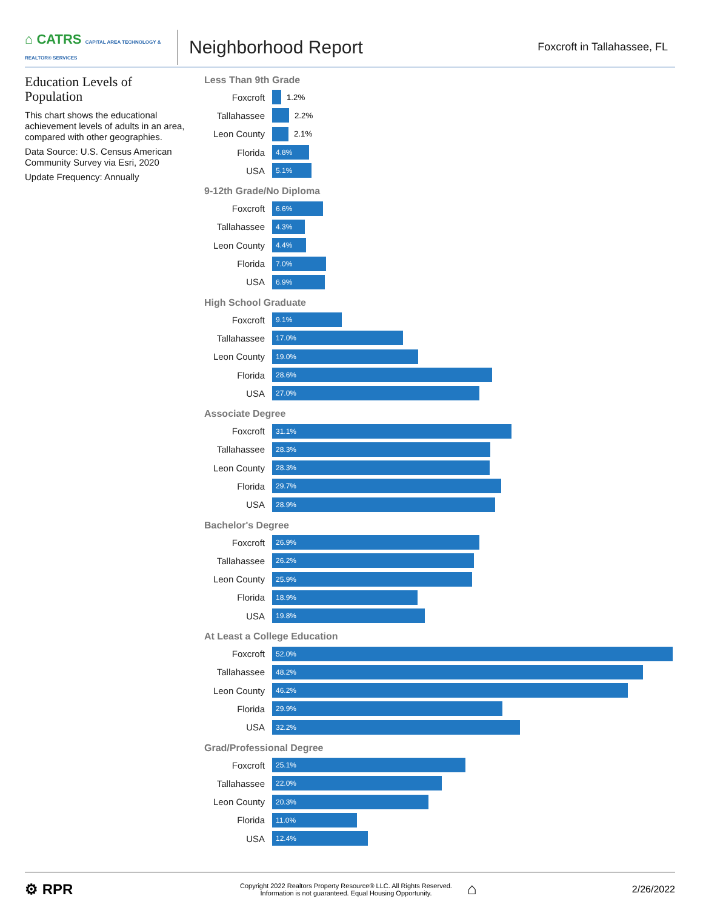⌂ CATRS CAPITAL AREA TECHNOLOGY & REALTOR® SERVICES
Neighborhood Report
Foxcroft in Tallahassee, FL
Education Levels of Population
This chart shows the educational achievement levels of adults in an area, compared with other geographies.
Data Source: U.S. Census American Community Survey via Esri, 2020
Update Frequency: Annually
Less Than 9th Grade
Foxcroft 1.2%
Tallahassee 2.2%
Leon County 2.1%
Florida
4.8%
USA
5.1%
9-12th Grade/No Diploma
Foxcroft
6.6%
Tallahassee
4.3%
Leon County
4.4%
Florida
7.0%
USA
6.9%
High School Graduate
Foxcroft
9.1%
Tallahassee
17.0%
Leon County
19.0%
Florida
28.6%
USA
27.0%
Associate Degree
Foxcroft
31.1%
Tallahassee
28.3%
Leon County
28.3%
Florida
29.7%
USA
28.9%
Bachelor's Degree
Foxcroft
26.9%
Tallahassee
26.2%
Leon County
25.9%
Florida
18.9%
USA
19.8%
At Least a College Education
Foxcroft
52.0%
Tallahassee
48.2%
Leon County
46.2%
Florida
29.9%
USA
32.2%
Grad/Professional Degree
Foxcroft
25.1%
Tallahassee
22.0%
Leon County
20.3%
Florida
11.0%
USA
12.4%
⚙ RPR
Copyright 2022 Realtors Property Resource® LLC. All Rights Reserved.
Information is not guaranteed. Equal Housing Opportunity.
⌂
2/26/2022